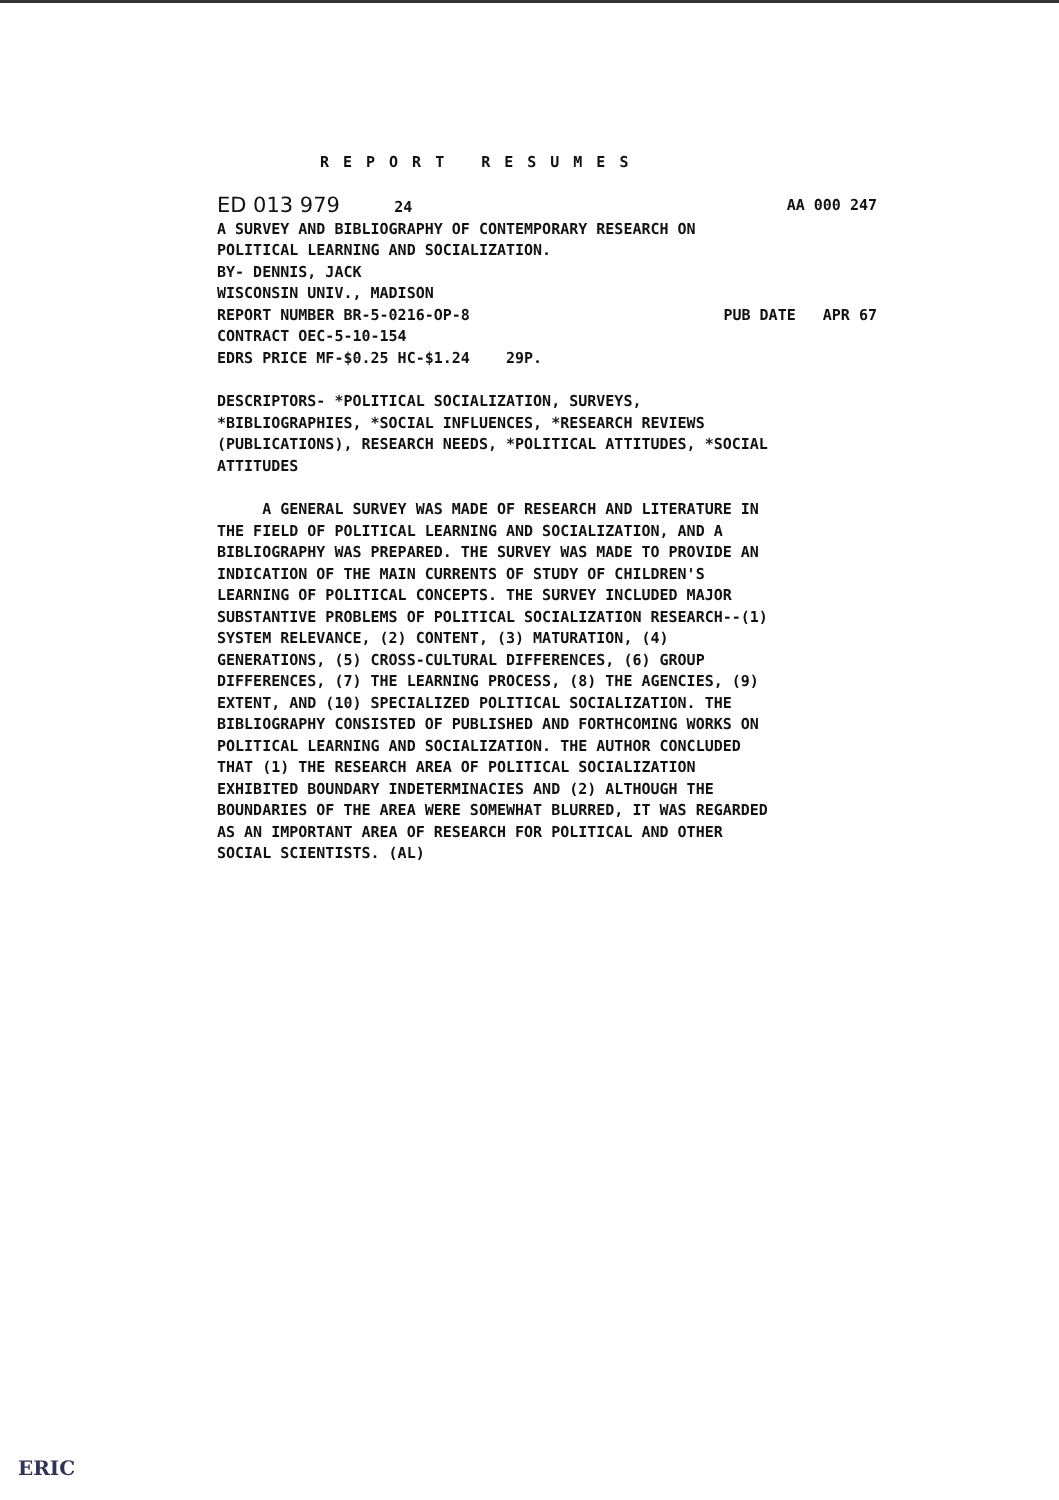REPORT RESUMES
ED 013 979 24 AA 000 247
A SURVEY AND BIBLIOGRAPHY OF CONTEMPORARY RESEARCH ON
POLITICAL LEARNING AND SOCIALIZATION.
BY- DENNIS, JACK
WISCONSIN UNIV., MADISON
REPORT NUMBER BR-5-0216-OP-8 PUB DATE APR 67
CONTRACT OEC-5-10-154
EDRS PRICE MF-$0.25 HC-$1.24 29P.
DESCRIPTORS- *POLITICAL SOCIALIZATION, SURVEYS,
*BIBLIOGRAPHIES, *SOCIAL INFLUENCES, *RESEARCH REVIEWS
(PUBLICATIONS), RESEARCH NEEDS, *POLITICAL ATTITUDES, *SOCIAL
ATTITUDES
A GENERAL SURVEY WAS MADE OF RESEARCH AND LITERATURE IN
THE FIELD OF POLITICAL LEARNING AND SOCIALIZATION, AND A
BIBLIOGRAPHY WAS PREPARED. THE SURVEY WAS MADE TO PROVIDE AN
INDICATION OF THE MAIN CURRENTS OF STUDY OF CHILDREN'S
LEARNING OF POLITICAL CONCEPTS. THE SURVEY INCLUDED MAJOR
SUBSTANTIVE PROBLEMS OF POLITICAL SOCIALIZATION RESEARCH--(1)
SYSTEM RELEVANCE, (2) CONTENT, (3) MATURATION, (4)
GENERATIONS, (5) CROSS-CULTURAL DIFFERENCES, (6) GROUP
DIFFERENCES, (7) THE LEARNING PROCESS, (8) THE AGENCIES, (9)
EXTENT, AND (10) SPECIALIZED POLITICAL SOCIALIZATION. THE
BIBLIOGRAPHY CONSISTED OF PUBLISHED AND FORTHCOMING WORKS ON
POLITICAL LEARNING AND SOCIALIZATION. THE AUTHOR CONCLUDED
THAT (1) THE RESEARCH AREA OF POLITICAL SOCIALIZATION
EXHIBITED BOUNDARY INDETERMINACIES AND (2) ALTHOUGH THE
BOUNDARIES OF THE AREA WERE SOMEWHAT BLURRED, IT WAS REGARDED
AS AN IMPORTANT AREA OF RESEARCH FOR POLITICAL AND OTHER
SOCIAL SCIENTISTS. (AL)
ERIC